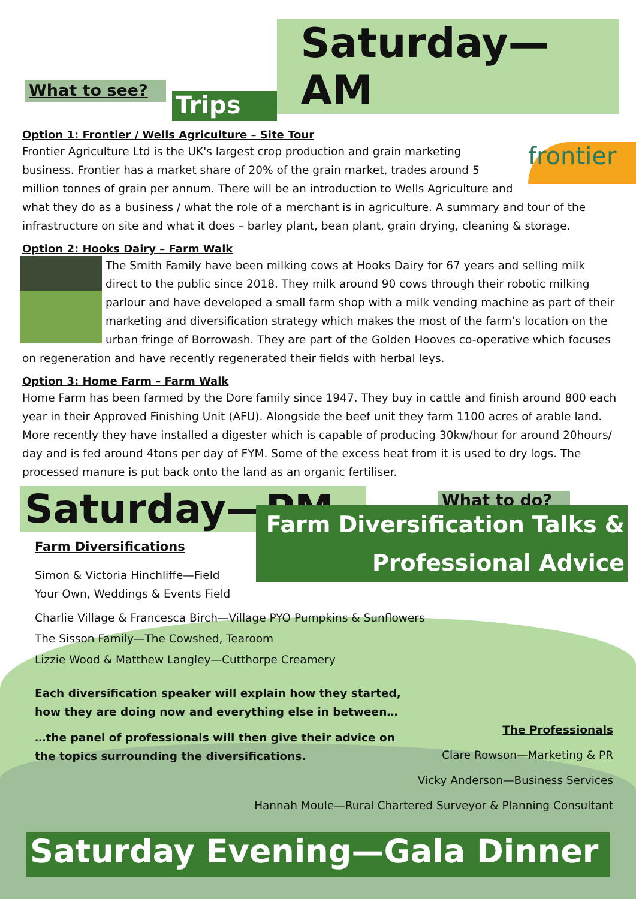What to see?
Trips
Saturday—AM
Option 1: Frontier / Wells Agriculture – Site Tour
frontier
Frontier Agriculture Ltd is the UK's largest crop production and grain marketing business. Frontier has a market share of 20% of the grain market, trades around 5 million tonnes of grain per annum. There will be an introduction to Wells Agriculture and what they do as a business / what the role of a merchant is in agriculture. A summary and tour of the infrastructure on site and what it does – barley plant, bean plant, grain drying, cleaning & storage.
Option 2: Hooks Dairy – Farm Walk
The Smith Family have been milking cows at Hooks Dairy for 67 years and selling milk direct to the public since 2018. They milk around 90 cows through their robotic milking parlour and have developed a small farm shop with a milk vending machine as part of their marketing and diversification strategy which makes the most of the farm’s location on the urban fringe of Borrowash. They are part of the Golden Hooves co-operative which focuses on regeneration and have recently regenerated their fields with herbal leys.
Option 3: Home Farm – Farm Walk
Home Farm has been farmed by the Dore family since 1947. They buy in cattle and finish around 800 each year in their Approved Finishing Unit (AFU). Alongside the beef unit they farm 1100 acres of arable land. More recently they have installed a digester which is capable of producing 30kw/hour for around 20hours/ day and is fed around 4tons per day of FYM. Some of the excess heat from it is used to dry logs. The processed manure is put back onto the land as an organic fertiliser.
Saturday—PM
What to do?
Farm Diversification Talks &
Professional Advice
Farm Diversifications
Simon & Victoria Hinchliffe—Field Your Own, Weddings & Events Field
Charlie Village & Francesca Birch—Village PYO Pumpkins & Sunflowers
The Sisson Family—The Cowshed, Tearoom
Lizzie Wood & Matthew Langley—Cutthorpe Creamery
Each diversification speaker will explain how they started, how they are doing now and everything else in between…
…the panel of professionals will then give their advice on the topics surrounding the diversifications.
The Professionals
Clare Rowson—Marketing & PR
Vicky Anderson—Business Services
Hannah Moule—Rural Chartered Surveyor & Planning Consultant
Saturday Evening—Gala Dinner